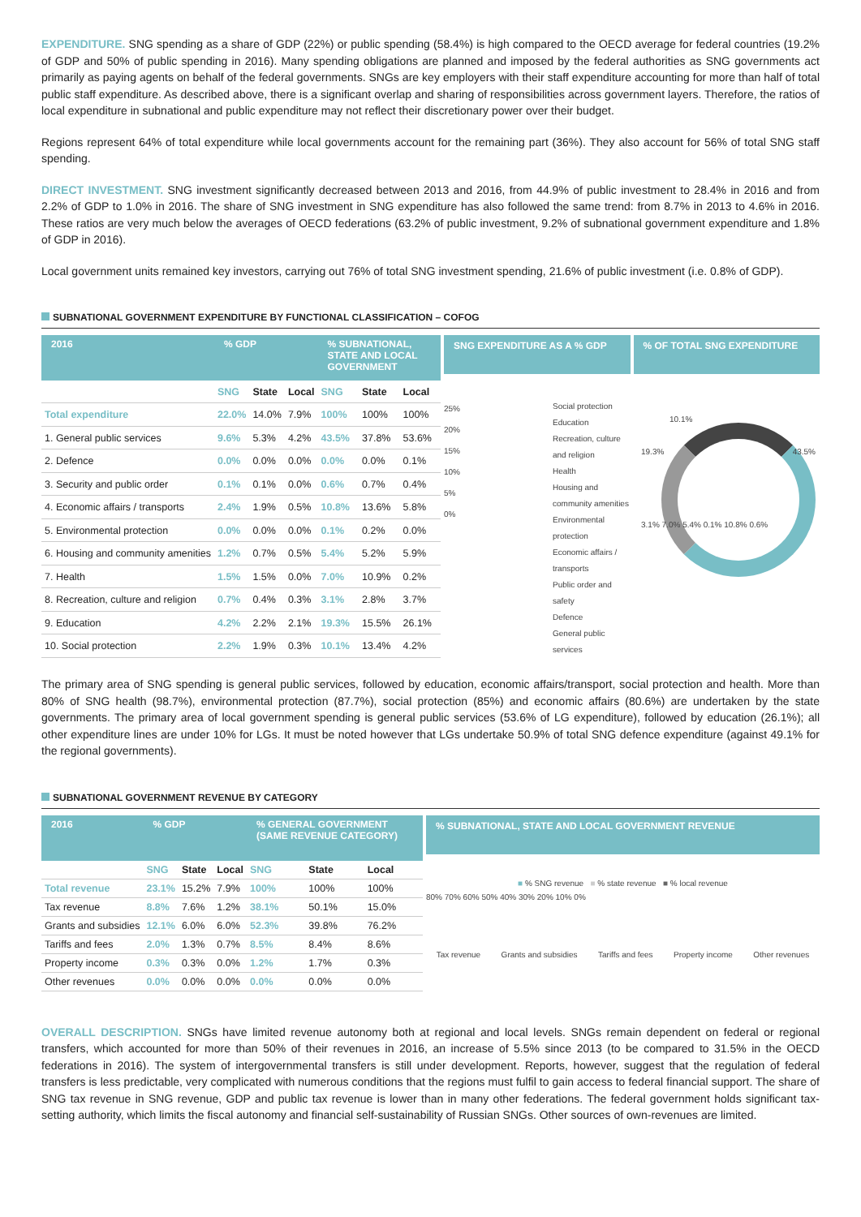EXPENDITURE. SNG spending as a share of GDP (22%) or public spending (58.4%) is high compared to the OECD average for federal countries (19.2% of GDP and 50% of public spending in 2016). Many spending obligations are planned and imposed by the federal authorities as SNG governments act primarily as paying agents on behalf of the federal governments. SNGs are key employers with their staff expenditure accounting for more than half of total public staff expenditure. As described above, there is a significant overlap and sharing of responsibilities across government layers. Therefore, the ratios of local expenditure in subnational and public expenditure may not reflect their discretionary power over their budget.
Regions represent 64% of total expenditure while local governments account for the remaining part (36%). They also account for 56% of total SNG staff spending.
DIRECT INVESTMENT. SNG investment significantly decreased between 2013 and 2016, from 44.9% of public investment to 28.4% in 2016 and from 2.2% of GDP to 1.0% in 2016. The share of SNG investment in SNG expenditure has also followed the same trend: from 8.7% in 2013 to 4.6% in 2016. These ratios are very much below the averages of OECD federations (63.2% of public investment, 9.2% of subnational government expenditure and 1.8% of GDP in 2016).
Local government units remained key investors, carrying out 76% of total SNG investment spending, 21.6% of public investment (i.e. 0.8% of GDP).
SUBNATIONAL GOVERNMENT EXPENDITURE BY FUNCTIONAL CLASSIFICATION – COFOG
| 2016 | % GDP | | | % SUBNATIONAL, STATE AND LOCAL GOVERNMENT | | |
| --- | --- | --- | --- | --- | --- | --- |
| | SNG | State | Local | SNG | State | Local |
| Total expenditure | 22.0% | 14.0% | 7.9% | 100% | 100% | 100% |
| 1. General public services | 9.6% | 5.3% | 4.2% | 43.5% | 37.8% | 53.6% |
| 2. Defence | 0.0% | 0.0% | 0.0% | 0.0% | 0.0% | 0.1% |
| 3. Security and public order | 0.1% | 0.1% | 0.0% | 0.6% | 0.7% | 0.4% |
| 4. Economic affairs / transports | 2.4% | 1.9% | 0.5% | 10.8% | 13.6% | 5.8% |
| 5. Environmental protection | 0.0% | 0.0% | 0.0% | 0.1% | 0.2% | 0.0% |
| 6. Housing and community amenities | 1.2% | 0.7% | 0.5% | 5.4% | 5.2% | 5.9% |
| 7. Health | 1.5% | 1.5% | 0.0% | 7.0% | 10.9% | 0.2% |
| 8. Recreation, culture and religion | 0.7% | 0.4% | 0.3% | 3.1% | 2.8% | 3.7% |
| 9. Education | 4.2% | 2.2% | 2.1% | 19.3% | 15.5% | 26.1% |
| 10. Social protection | 2.2% | 1.9% | 0.3% | 10.1% | 13.4% | 4.2% |
SNG EXPENDITURE AS A % GDP % OF TOTAL SNG EXPENDITURE
25%
20%
15%
10%
5%
0%
Social protection
Education
Recreation, culture and religion
Health
Housing and community amenities
Environmental protection
Economic affairs / transports
Public order and safety
Defence
General public services
43.5%
10.1%
19.3%
3.1% 7.0% 5.4% 0.1% 10.8% 0.6%
The primary area of SNG spending is general public services, followed by education, economic affairs/transport, social protection and health. More than 80% of SNG health (98.7%), environmental protection (87.7%), social protection (85%) and economic affairs (80.6%) are undertaken by the state governments. The primary area of local government spending is general public services (53.6% of LG expenditure), followed by education (26.1%); all other expenditure lines are under 10% for LGs. It must be noted however that LGs undertake 50.9% of total SNG defence expenditure (against 49.1% for the regional governments).
SUBNATIONAL GOVERNMENT REVENUE BY CATEGORY
| 2016 | % GDP | | | % GENERAL GOVERNMENT (SAME REVENUE CATEGORY) | | |
| --- | --- | --- | --- | --- | --- | --- |
| | SNG | State | Local | SNG | State | Local |
| Total revenue | 23.1% | 15.2% | 7.9% | 100% | 100% | 100% |
| Tax revenue | 8.8% | 7.6% | 1.2% | 38.1% | 50.1% | 15.0% |
| Grants and subsidies | 12.1% | 6.0% | 6.0% | 52.3% | 39.8% | 76.2% |
| Tariffs and fees | 2.0% | 1.3% | 0.7% | 8.5% | 8.4% | 8.6% |
| Property income | 0.3% | 0.3% | 0.0% | 1.2% | 1.7% | 0.3% |
| Other revenues | 0.0% | 0.0% | 0.0% | 0.0% | 0.0% | 0.0% |
% SUBNATIONAL, STATE AND LOCAL GOVERNMENT REVENUE
■ % SNG revenue ■ % state revenue ■ % local revenue
80% 70% 60% 50% 40% 30% 20% 10% 0%
Tax revenue Grants and subsidies Tariffs and fees Property income Other revenues
OVERALL DESCRIPTION. SNGs have limited revenue autonomy both at regional and local levels. SNGs remain dependent on federal or regional transfers, which accounted for more than 50% of their revenues in 2016, an increase of 5.5% since 2013 (to be compared to 31.5% in the OECD federations in 2016). The system of intergovernmental transfers is still under development. Reports, however, suggest that the regulation of federal transfers is less predictable, very complicated with numerous conditions that the regions must fulfil to gain access to federal financial support. The share of SNG tax revenue in SNG revenue, GDP and public tax revenue is lower than in many other federations. The federal government holds significant tax-setting authority, which limits the fiscal autonomy and financial self-sustainability of Russian SNGs. Other sources of own-revenues are limited.